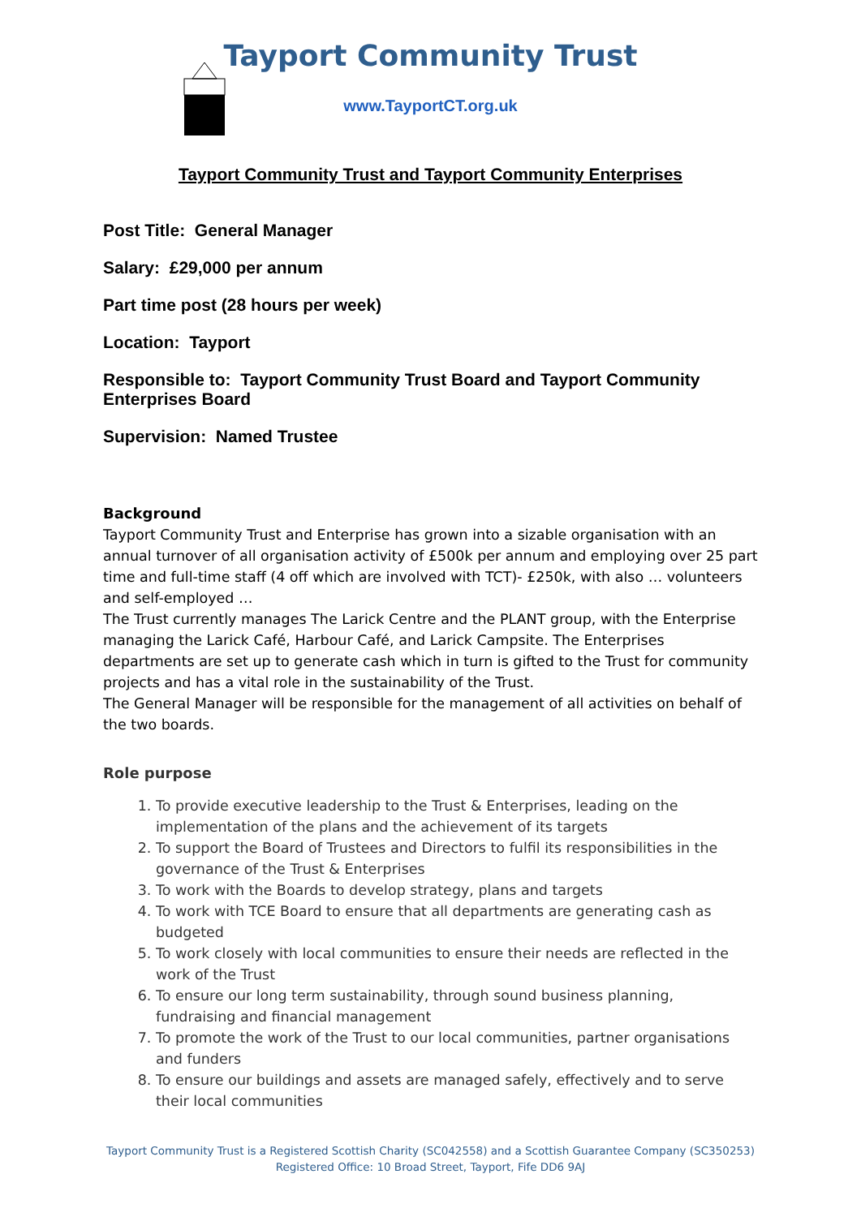Tayport Community Trust
www.TayportCT.org.uk
Tayport Community Trust and Tayport Community Enterprises
Post Title: General Manager
Salary: £29,000 per annum
Part time post (28 hours per week)
Location: Tayport
Responsible to: Tayport Community Trust Board and Tayport Community Enterprises Board
Supervision: Named Trustee
Background
Tayport Community Trust and Enterprise has grown into a sizable organisation with an annual turnover of all organisation activity of £500k per annum and employing over 25 part time and full-time staff (4 off which are involved with TCT)- £250k, with also … volunteers and self-employed …
The Trust currently manages The Larick Centre and the PLANT group, with the Enterprise managing the Larick Café, Harbour Café, and Larick Campsite. The Enterprises departments are set up to generate cash which in turn is gifted to the Trust for community projects and has a vital role in the sustainability of the Trust.
The General Manager will be responsible for the management of all activities on behalf of the two boards.
Role purpose
1. To provide executive leadership to the Trust & Enterprises, leading on the implementation of the plans and the achievement of its targets
2. To support the Board of Trustees and Directors to fulfil its responsibilities in the governance of the Trust & Enterprises
3. To work with the Boards to develop strategy, plans and targets
4. To work with TCE Board to ensure that all departments are generating cash as budgeted
5. To work closely with local communities to ensure their needs are reflected in the work of the Trust
6. To ensure our long term sustainability, through sound business planning, fundraising and financial management
7. To promote the work of the Trust to our local communities, partner organisations and funders
8. To ensure our buildings and assets are managed safely, effectively and to serve their local communities
Tayport Community Trust is a Registered Scottish Charity (SC042558) and a Scottish Guarantee Company (SC350253)
Registered Office: 10 Broad Street, Tayport, Fife DD6 9AJ